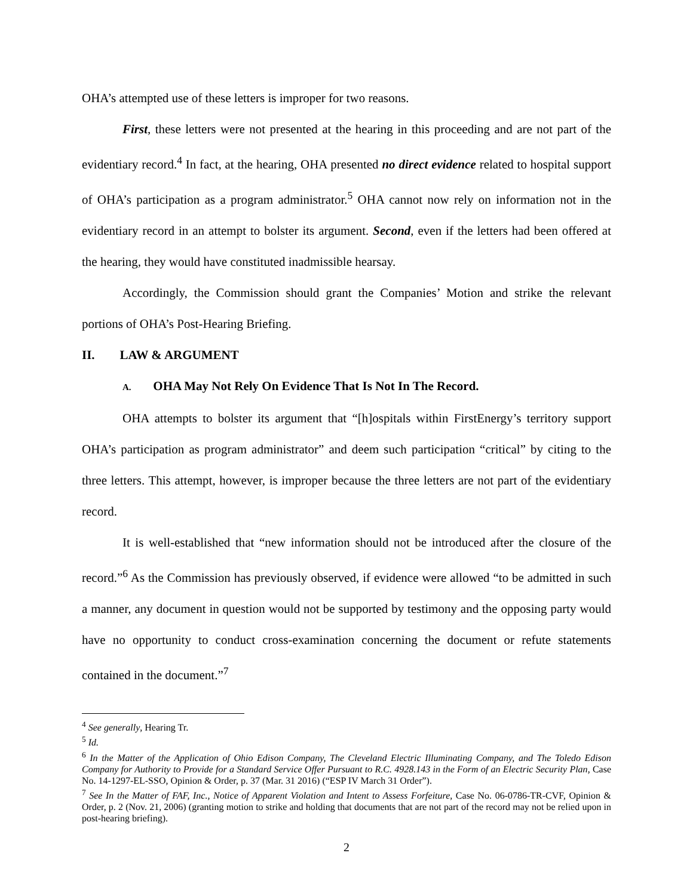OHA’s attempted use of these letters is improper for two reasons.
First, these letters were not presented at the hearing in this proceeding and are not part of the evidentiary record.<sup>4</sup> In fact, at the hearing, OHA presented no direct evidence related to hospital support of OHA’s participation as a program administrator.<sup>5</sup> OHA cannot now rely on information not in the evidentiary record in an attempt to bolster its argument. Second, even if the letters had been offered at the hearing, they would have constituted inadmissible hearsay.
Accordingly, the Commission should grant the Companies’ Motion and strike the relevant portions of OHA’s Post-Hearing Briefing.
II. LAW & ARGUMENT
A. OHA May Not Rely On Evidence That Is Not In The Record.
OHA attempts to bolster its argument that “[h]ospitals within FirstEnergy’s territory support OHA’s participation as program administrator” and deem such participation “critical” by citing to the three letters. This attempt, however, is improper because the three letters are not part of the evidentiary record.
It is well-established that “new information should not be introduced after the closure of the record.”<sup>6</sup> As the Commission has previously observed, if evidence were allowed “to be admitted in such a manner, any document in question would not be supported by testimony and the opposing party would have no opportunity to conduct cross-examination concerning the document or refute statements contained in the document.”<sup>7</sup>
<sup>4</sup> See generally, Hearing Tr.
<sup>5</sup> Id.
<sup>6</sup> In the Matter of the Application of Ohio Edison Company, The Cleveland Electric Illuminating Company, and The Toledo Edison Company for Authority to Provide for a Standard Service Offer Pursuant to R.C. 4928.143 in the Form of an Electric Security Plan, Case No. 14-1297-EL-SSO, Opinion & Order, p. 37 (Mar. 31 2016) (“ESP IV March 31 Order”).
<sup>7</sup> See In the Matter of FAF, Inc., Notice of Apparent Violation and Intent to Assess Forfeiture, Case No. 06-0786-TR-CVF, Opinion & Order, p. 2 (Nov. 21, 2006) (granting motion to strike and holding that documents that are not part of the record may not be relied upon in post-hearing briefing).
2